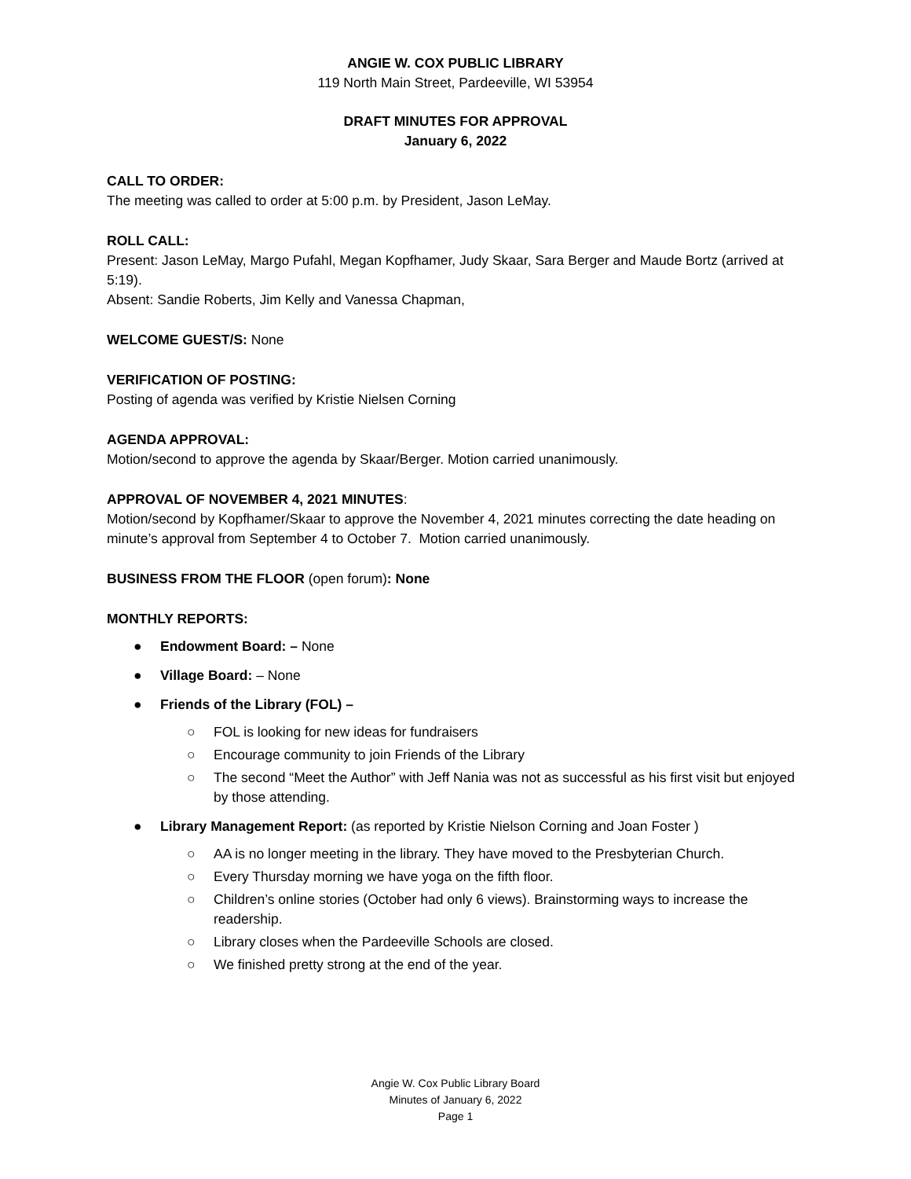ANGIE W. COX PUBLIC LIBRARY
119 North Main Street, Pardeeville, WI 53954
DRAFT MINUTES FOR APPROVAL
January 6, 2022
CALL TO ORDER:
The meeting was called to order at 5:00 p.m. by President, Jason LeMay.
ROLL CALL:
Present: Jason LeMay, Margo Pufahl, Megan Kopfhamer, Judy Skaar, Sara Berger and Maude Bortz (arrived at 5:19).
Absent: Sandie Roberts, Jim Kelly and Vanessa Chapman,
WELCOME GUEST/S: None
VERIFICATION OF POSTING:
Posting of agenda was verified by Kristie Nielsen Corning
AGENDA APPROVAL:
Motion/second to approve the agenda by Skaar/Berger. Motion carried unanimously.
APPROVAL OF NOVEMBER 4, 2021 MINUTES:
Motion/second by Kopfhamer/Skaar to approve the November 4, 2021 minutes correcting the date heading on minute’s approval from September 4 to October 7. Motion carried unanimously.
BUSINESS FROM THE FLOOR (open forum): None
MONTHLY REPORTS:
●Endowment Board: – None
●Village Board: – None
●Friends of the Library (FOL) –
○FOL is looking for new ideas for fundraisers
○Encourage community to join Friends of the Library
○The second “Meet the Author” with Jeff Nania was not as successful as his first visit but enjoyed by those attending.
●Library Management Report: (as reported by Kristie Nielson Corning and Joan Foster )
○AA is no longer meeting in the library. They have moved to the Presbyterian Church.
○Every Thursday morning we have yoga on the fifth floor.
○Children’s online stories (October had only 6 views). Brainstorming ways to increase the readership.
○Library closes when the Pardeeville Schools are closed.
○We finished pretty strong at the end of the year.
Angie W. Cox Public Library Board
Minutes of January 6, 2022
Page 1